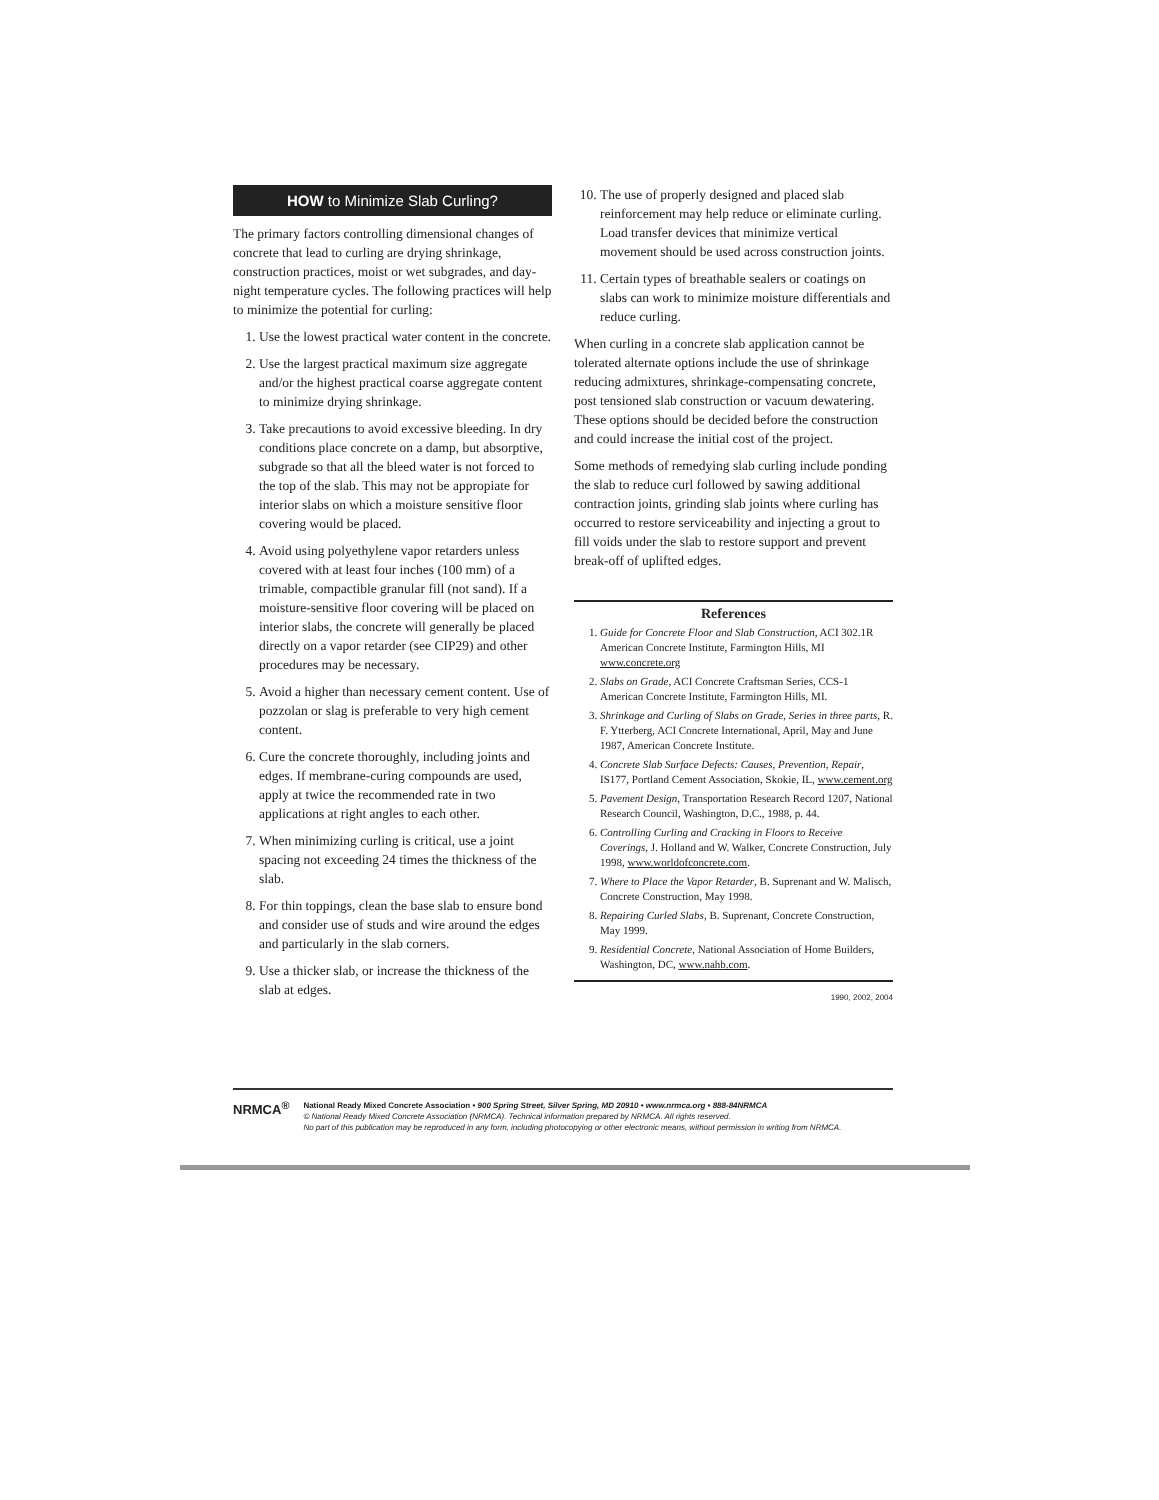HOW to Minimize Slab Curling?
The primary factors controlling dimensional changes of concrete that lead to curling are drying shrinkage, construction practices, moist or wet subgrades, and day-night temperature cycles. The following practices will help to minimize the potential for curling:
1. Use the lowest practical water content in the concrete.
2. Use the largest practical maximum size aggregate and/or the highest practical coarse aggregate content to minimize drying shrinkage.
3. Take precautions to avoid excessive bleeding. In dry conditions place concrete on a damp, but absorptive, subgrade so that all the bleed water is not forced to the top of the slab. This may not be appropiate for interior slabs on which a moisture sensitive floor covering would be placed.
4. Avoid using polyethylene vapor retarders unless covered with at least four inches (100 mm) of a trimable, compactible granular fill (not sand). If a moisture-sensitive floor covering will be placed on interior slabs, the concrete will generally be placed directly on a vapor retarder (see CIP29) and other procedures may be necessary.
5. Avoid a higher than necessary cement content. Use of pozzolan or slag is preferable to very high cement content.
6. Cure the concrete thoroughly, including joints and edges. If membrane-curing compounds are used, apply at twice the recommended rate in two applications at right angles to each other.
7. When minimizing curling is critical, use a joint spacing not exceeding 24 times the thickness of the slab.
8. For thin toppings, clean the base slab to ensure bond and consider use of studs and wire around the edges and particularly in the slab corners.
9. Use a thicker slab, or increase the thickness of the slab at edges.
10. The use of properly designed and placed slab reinforcement may help reduce or eliminate curling. Load transfer devices that minimize vertical movement should be used across construction joints.
11. Certain types of breathable sealers or coatings on slabs can work to minimize moisture differentials and reduce curling.
When curling in a concrete slab application cannot be tolerated alternate options include the use of shrinkage reducing admixtures, shrinkage-compensating concrete, post tensioned slab construction or vacuum dewatering. These options should be decided before the construction and could increase the initial cost of the project.
Some methods of remedying slab curling include ponding the slab to reduce curl followed by sawing additional contraction joints, grinding slab joints where curling has occurred to restore serviceability and injecting a grout to fill voids under the slab to restore support and prevent break-off of uplifted edges.
References
1. Guide for Concrete Floor and Slab Construction, ACI 302.1R American Concrete Institute, Farmington Hills, MI www.concrete.org
2. Slabs on Grade, ACI Concrete Craftsman Series, CCS-1 American Concrete Institute, Farmington Hills, MI.
3. Shrinkage and Curling of Slabs on Grade, Series in three parts, R. F. Ytterberg, ACI Concrete International, April, May and June 1987, American Concrete Institute.
4. Concrete Slab Surface Defects: Causes, Prevention, Repair, IS177, Portland Cement Association, Skokie, IL, www.cement.org
5. Pavement Design, Transportation Research Record 1207, National Research Council, Washington, D.C., 1988, p. 44.
6. Controlling Curling and Cracking in Floors to Receive Coverings, J. Holland and W. Walker, Concrete Construction, July 1998, www.worldofconcrete.com.
7. Where to Place the Vapor Retarder, B. Suprenant and W. Malisch, Concrete Construction, May 1998.
8. Repairing Curled Slabs, B. Suprenant, Concrete Construction, May 1999.
9. Residential Concrete, National Association of Home Builders, Washington, DC, www.nahb.com.
1990, 2002, 2004
NRMCA<sup>®</sup>
National Ready Mixed Concrete Association • 900 Spring Street, Silver Spring, MD 20910 • www.nrmca.org • 888-84NRMCA
© National Ready Mixed Concrete Association (NRMCA). Technical information prepared by NRMCA. All rights reserved.
No part of this publication may be reproduced in any form, including photocopying or other electronic means, without permission in writing from NRMCA.